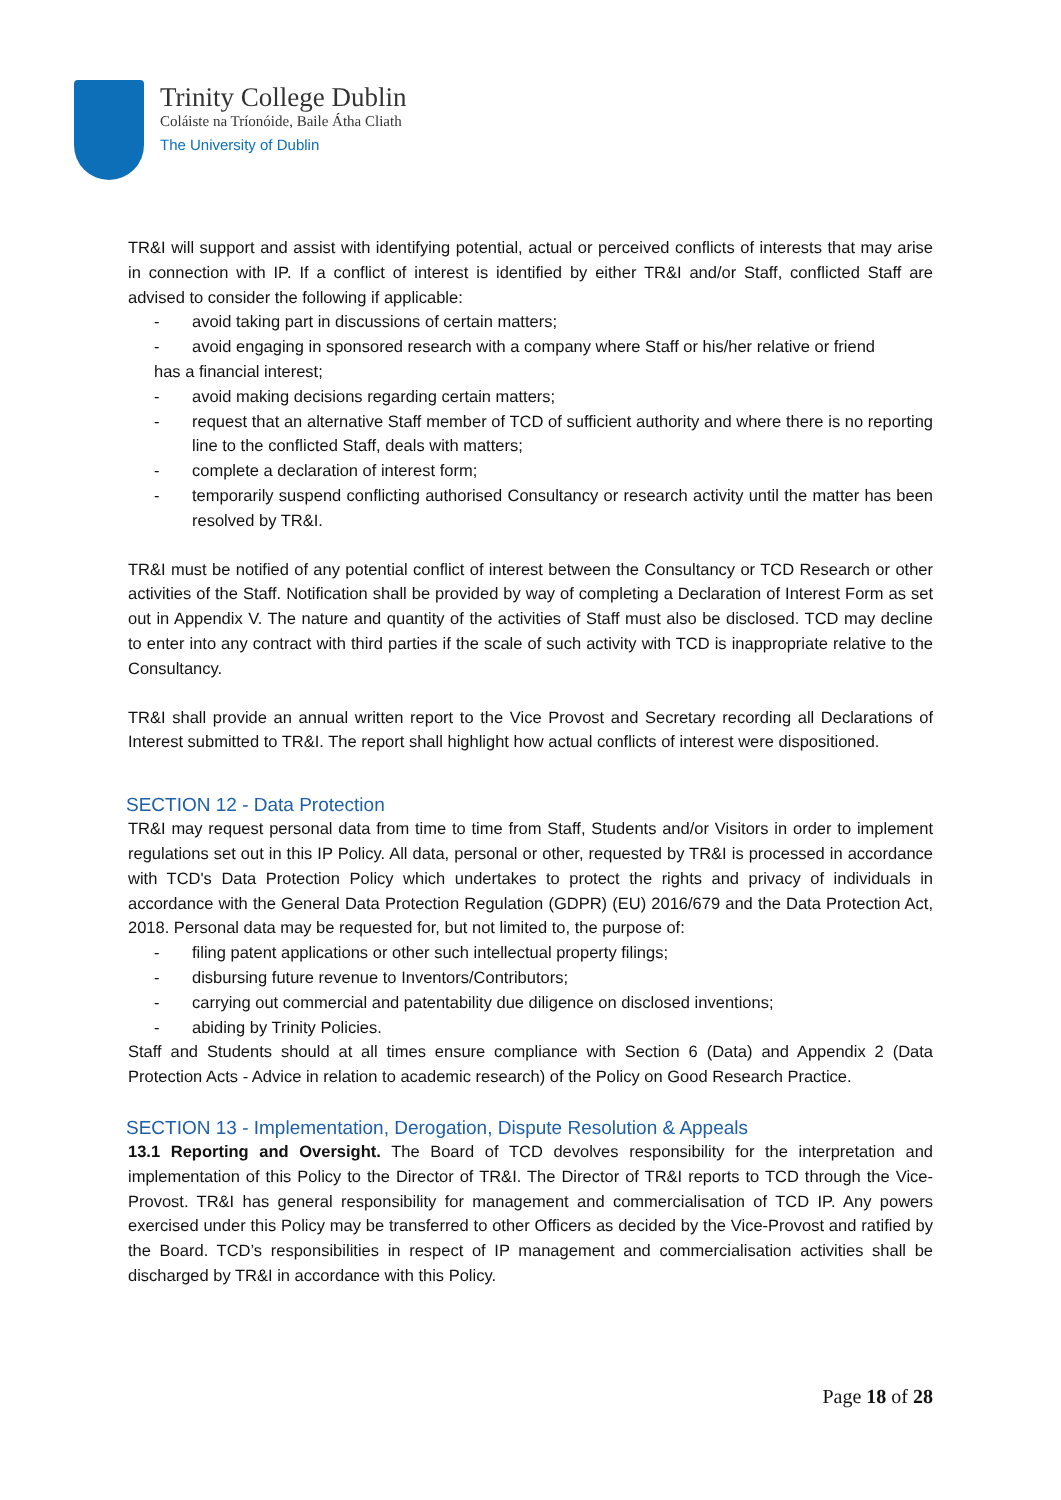Trinity College Dublin
Coláiste na Tríonóide, Baile Átha Cliath
The University of Dublin
TR&I will support and assist with identifying potential, actual or perceived conflicts of interests that may arise in connection with IP. If a conflict of interest is identified by either TR&I and/or Staff, conflicted Staff are advised to consider the following if applicable:
- avoid taking part in discussions of certain matters;
- avoid engaging in sponsored research with a company where Staff or his/her relative or friend
has a financial interest;
- avoid making decisions regarding certain matters;
- request that an alternative Staff member of TCD of sufficient authority and where there is no reporting line to the conflicted Staff, deals with matters;
- complete a declaration of interest form;
- temporarily suspend conflicting authorised Consultancy or research activity until the matter has been resolved by TR&I.
TR&I must be notified of any potential conflict of interest between the Consultancy or TCD Research or other activities of the Staff. Notification shall be provided by way of completing a Declaration of Interest Form as set out in Appendix V. The nature and quantity of the activities of Staff must also be disclosed. TCD may decline to enter into any contract with third parties if the scale of such activity with TCD is inappropriate relative to the Consultancy.
TR&I shall provide an annual written report to the Vice Provost and Secretary recording all Declarations of Interest submitted to TR&I. The report shall highlight how actual conflicts of interest were dispositioned.
SECTION 12 - Data Protection
TR&I may request personal data from time to time from Staff, Students and/or Visitors in order to implement regulations set out in this IP Policy. All data, personal or other, requested by TR&I is processed in accordance with TCD's Data Protection Policy which undertakes to protect the rights and privacy of individuals in accordance with the General Data Protection Regulation (GDPR) (EU) 2016/679 and the Data Protection Act, 2018. Personal data may be requested for, but not limited to, the purpose of:
- filing patent applications or other such intellectual property filings;
- disbursing future revenue to Inventors/Contributors;
- carrying out commercial and patentability due diligence on disclosed inventions;
- abiding by Trinity Policies.
Staff and Students should at all times ensure compliance with Section 6 (Data) and Appendix 2 (Data Protection Acts - Advice in relation to academic research) of the Policy on Good Research Practice.
SECTION 13 - Implementation, Derogation, Dispute Resolution & Appeals
13.1 Reporting and Oversight. The Board of TCD devolves responsibility for the interpretation and implementation of this Policy to the Director of TR&I. The Director of TR&I reports to TCD through the Vice-Provost. TR&I has general responsibility for management and commercialisation of TCD IP. Any powers exercised under this Policy may be transferred to other Officers as decided by the Vice-Provost and ratified by the Board. TCD’s responsibilities in respect of IP management and commercialisation activities shall be discharged by TR&I in accordance with this Policy.
Page 18 of 28